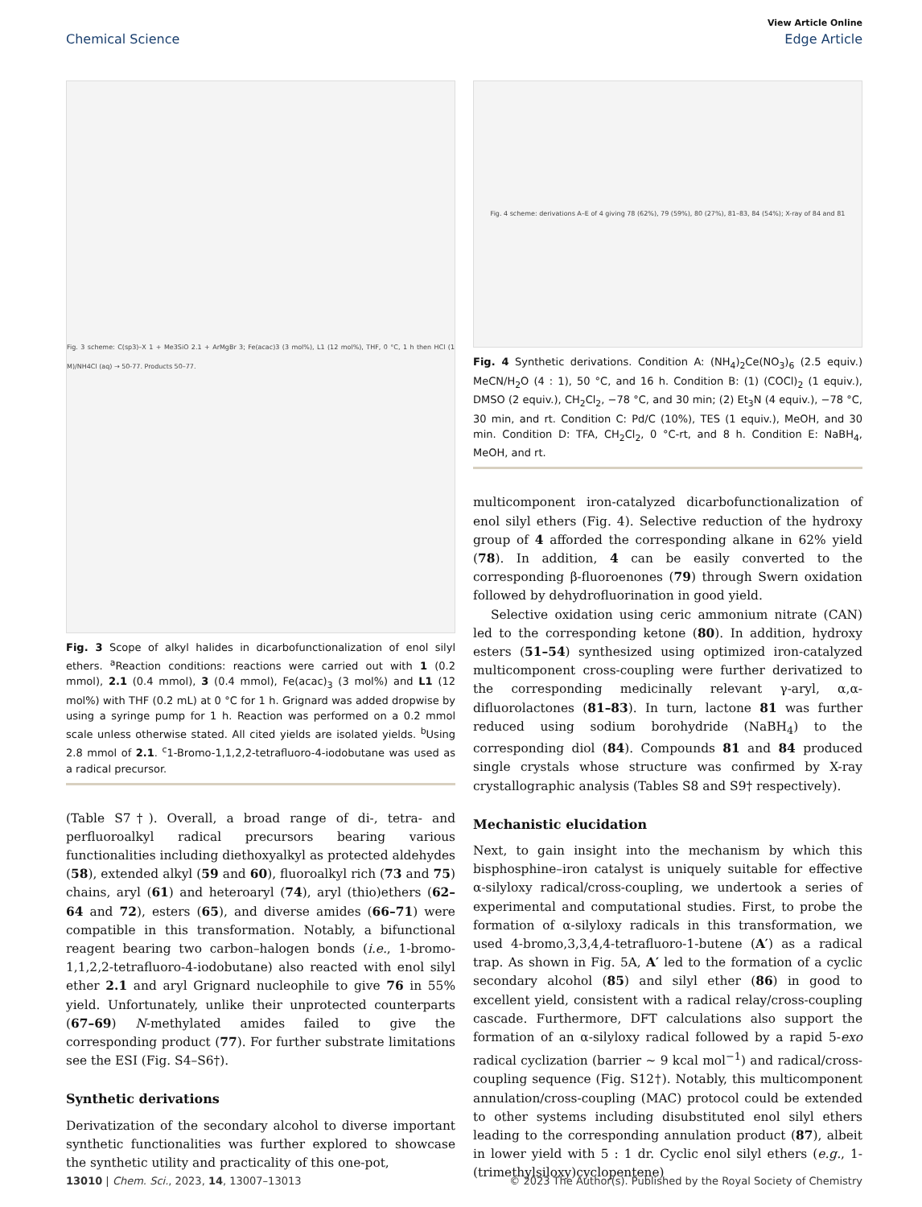View Article Online
Chemical Science Edge Article
Fig. 3 scheme: C(sp3)–X 1 + Me3SiO 2.1 + ArMgBr 3; Fe(acac)3 (3 mol%), L1 (12 mol%), THF, 0 °C, 1 h then HCl (1 M)/NH4Cl (aq) → 50-77. Products 50–77.
Fig. 3 Scope of alkyl halides in dicarbofunctionalization of enol silyl ethers. <sup>a</sup>Reaction conditions: reactions were carried out with 1 (0.2 mmol), 2.1 (0.4 mmol), 3 (0.4 mmol), Fe(acac)<sub>3</sub> (3 mol%) and L1 (12 mol%) with THF (0.2 mL) at 0 °C for 1 h. Grignard was added dropwise by using a syringe pump for 1 h. Reaction was performed on a 0.2 mmol scale unless otherwise stated. All cited yields are isolated yields. <sup>b</sup>Using 2.8 mmol of 2.1. <sup>c</sup>1-Bromo-1,1,2,2-tetrafluoro-4-iodobutane was used as a radical precursor.
(Table S7†). Overall, a broad range of di-, tetra- and perfluoroalkyl radical precursors bearing various functionalities including diethoxyalkyl as protected aldehydes (58), extended alkyl (59 and 60), fluoroalkyl rich (73 and 75) chains, aryl (61) and heteroaryl (74), aryl (thio)ethers (62–64 and 72), esters (65), and diverse amides (66–71) were compatible in this transformation. Notably, a bifunctional reagent bearing two carbon–halogen bonds (i.e., 1-bromo-1,1,2,2-tetrafluoro-4-iodobutane) also reacted with enol silyl ether 2.1 and aryl Grignard nucleophile to give 76 in 55% yield. Unfortunately, unlike their unprotected counterparts (67–69) N-methylated amides failed to give the corresponding product (77). For further substrate limitations see the ESI (Fig. S4–S6†).
Synthetic derivations
Derivatization of the secondary alcohol to diverse important synthetic functionalities was further explored to showcase the synthetic utility and practicality of this one-pot,
Fig. 4 scheme: derivations A–E of 4 giving 78 (62%), 79 (59%), 80 (27%), 81–83, 84 (54%); X-ray of 84 and 81
Fig. 4 Synthetic derivations. Condition A: (NH<sub>4</sub>)<sub>2</sub>Ce(NO<sub>3</sub>)<sub>6</sub> (2.5 equiv.) MeCN/H<sub>2</sub>O (4 : 1), 50 °C, and 16 h. Condition B: (1) (COCl)<sub>2</sub> (1 equiv.), DMSO (2 equiv.), CH<sub>2</sub>Cl<sub>2</sub>, −78 °C, and 30 min; (2) Et<sub>3</sub>N (4 equiv.), −78 °C, 30 min, and rt. Condition C: Pd/C (10%), TES (1 equiv.), MeOH, and 30 min. Condition D: TFA, CH<sub>2</sub>Cl<sub>2</sub>, 0 °C-rt, and 8 h. Condition E: NaBH<sub>4</sub>, MeOH, and rt.
multicomponent iron-catalyzed dicarbofunctionalization of enol silyl ethers (Fig. 4). Selective reduction of the hydroxy group of 4 afforded the corresponding alkane in 62% yield (78). In addition, 4 can be easily converted to the corresponding β-fluoroenones (79) through Swern oxidation followed by dehydrofluorination in good yield.
Selective oxidation using ceric ammonium nitrate (CAN) led to the corresponding ketone (80). In addition, hydroxy esters (51–54) synthesized using optimized iron-catalyzed multicomponent cross-coupling were further derivatized to the corresponding medicinally relevant γ-aryl, α,α-difluorolactones (81–83). In turn, lactone 81 was further reduced using sodium borohydride (NaBH<sub>4</sub>) to the corresponding diol (84). Compounds 81 and 84 produced single crystals whose structure was confirmed by X-ray crystallographic analysis (Tables S8 and S9† respectively).
Mechanistic elucidation
Next, to gain insight into the mechanism by which this bisphosphine–iron catalyst is uniquely suitable for effective α-silyloxy radical/cross-coupling, we undertook a series of experimental and computational studies. First, to probe the formation of α-silyloxy radicals in this transformation, we used 4-bromo,3,3,4,4-tetrafluoro-1-butene (A′) as a radical trap. As shown in Fig. 5A, A′ led to the formation of a cyclic secondary alcohol (85) and silyl ether (86) in good to excellent yield, consistent with a radical relay/cross-coupling cascade. Furthermore, DFT calculations also support the formation of an α-silyloxy radical followed by a rapid 5-exo radical cyclization (barrier ∼ 9 kcal mol<sup>−1</sup>) and radical/cross-coupling sequence (Fig. S12†). Notably, this multicomponent annulation/cross-coupling (MAC) protocol could be extended to other systems including disubstituted enol silyl ethers leading to the corresponding annulation product (87), albeit in lower yield with 5 : 1 dr. Cyclic enol silyl ethers (e.g., 1-(trimethylsiloxy)cyclopentene)
13010 | Chem. Sci., 2023, 14, 13007–13013 © 2023 The Author(s). Published by the Royal Society of Chemistry